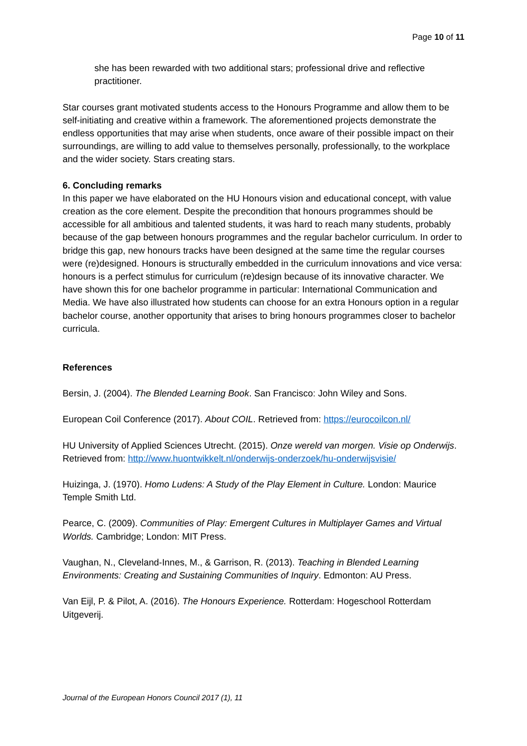Page 10 of 11
she has been rewarded with two additional stars; professional drive and reflective practitioner.
Star courses grant motivated students access to the Honours Programme and allow them to be self-initiating and creative within a framework. The aforementioned projects demonstrate the endless opportunities that may arise when students, once aware of their possible impact on their surroundings, are willing to add value to themselves personally, professionally, to the workplace and the wider society. Stars creating stars.
6. Concluding remarks
In this paper we have elaborated on the HU Honours vision and educational concept, with value creation as the core element. Despite the precondition that honours programmes should be accessible for all ambitious and talented students, it was hard to reach many students, probably because of the gap between honours programmes and the regular bachelor curriculum. In order to bridge this gap, new honours tracks have been designed at the same time the regular courses were (re)designed. Honours is structurally embedded in the curriculum innovations and vice versa: honours is a perfect stimulus for curriculum (re)design because of its innovative character. We have shown this for one bachelor programme in particular: International Communication and Media. We have also illustrated how students can choose for an extra Honours option in a regular bachelor course, another opportunity that arises to bring honours programmes closer to bachelor curricula.
References
Bersin, J. (2004). The Blended Learning Book. San Francisco: John Wiley and Sons.
European Coil Conference (2017). About COIL. Retrieved from: https://eurocoilcon.nl/
HU University of Applied Sciences Utrecht. (2015). Onze wereld van morgen. Visie op Onderwijs. Retrieved from: http://www.huontwikkelt.nl/onderwijs-onderzoek/hu-onderwijsvisie/
Huizinga, J. (1970). Homo Ludens: A Study of the Play Element in Culture. London: Maurice Temple Smith Ltd.
Pearce, C. (2009). Communities of Play: Emergent Cultures in Multiplayer Games and Virtual Worlds. Cambridge; London: MIT Press.
Vaughan, N., Cleveland-Innes, M., & Garrison, R. (2013). Teaching in Blended Learning Environments: Creating and Sustaining Communities of Inquiry. Edmonton: AU Press.
Van Eijl, P. & Pilot, A. (2016). The Honours Experience. Rotterdam: Hogeschool Rotterdam Uitgeverij.
Journal of the European Honors Council 2017 (1), 11